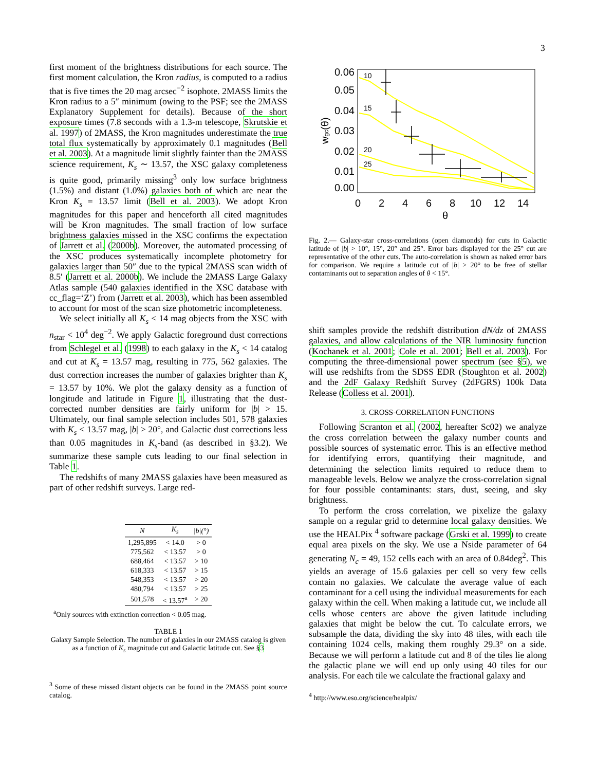3
first moment of the brightness distributions for each source. The first moment calculation, the Kron radius, is computed to a radius that is five times the 20 mag arcsec<sup>−2</sup> isophote. 2MASS limits the Kron radius to a 5″ minimum (owing to the PSF; see the 2MASS Explanatory Supplement for details). Because of the short exposure times (7.8 seconds with a 1.3-m telescope, Skrutskie et al. 1997) of 2MASS, the Kron magnitudes underestimate the true total flux systematically by approximately 0.1 magnitudes (Bell et al. 2003). At a magnitude limit slightly fainter than the 2MASS science requirement, K<sub>s</sub> ∼ 13.57, the XSC galaxy completeness is quite good, primarily missing<sup>3</sup> only low surface brightness (1.5%) and distant (1.0%) galaxies both of which are near the Kron K<sub>s</sub> = 13.57 limit (Bell et al. 2003). We adopt Kron magnitudes for this paper and henceforth all cited magnitudes will be Kron magnitudes. The small fraction of low surface brightness galaxies missed in the XSC confirms the expectation of Jarrett et al. (2000b). Moreover, the automated processing of the XSC produces systematically incomplete photometry for galaxies larger than 50″ due to the typical 2MASS scan width of 8.5′ (Jarrett et al. 2000b). We include the 2MASS Large Galaxy Atlas sample (540 galaxies identified in the XSC database with cc_flag=‘Z’) from (Jarrett et al. 2003), which has been assembled to account for most of the scan size photometric incompleteness.
We select initially all K<sub>s</sub> < 14 mag objects from the XSC with n<sub>star</sub> < 10<sup>4</sup> deg<sup>−2</sup>. We apply Galactic foreground dust corrections from Schlegel et al. (1998) to each galaxy in the K<sub>s</sub> < 14 catalog and cut at K<sub>s</sub> = 13.57 mag, resulting in 775, 562 galaxies. The dust correction increases the number of galaxies brighter than K<sub>s</sub> = 13.57 by 10%. We plot the galaxy density as a function of longitude and latitude in Figure 1, illustrating that the dust-corrected number densities are fairly uniform for |b| > 15. Ultimately, our final sample selection includes 501, 578 galaxies with K<sub>s</sub> < 13.57 mag, |b| > 20°, and Galactic dust corrections less than 0.05 magnitudes in K<sub>s</sub>-band (as described in §3.2). We summarize these sample cuts leading to our final selection in Table 1.
The redshifts of many 2MASS galaxies have been measured as part of other redshift surveys. Large red-
| N | K<sub>s</sub> | /b/(°) |
| --- | --- | --- |
| 1,295,895 | < 14.0 | > 0 |
| 775,562 | < 13.57 | > 0 |
| 688,464 | < 13.57 | > 10 |
| 618,333 | < 13.57 | > 15 |
| 548,353 | < 13.57 | > 20 |
| 480,794 | < 13.57 | > 25 |
| 501,578 | < 13.57<sup>a</sup> | > 20 |
<sup>a</sup> Only sources with extinction correction < 0.05 mag.
TABLE 1
Galaxy Sample Selection. The number of galaxies in our 2MASS catalog is given as a function of K<sub>s</sub> magnitude cut and Galactic latitude cut. See §3
<sup>3</sup> Some of these missed distant objects can be found in the 2MASS point source catalog.
0.06
0.05
0.04
0.03
0.02
0.01
0.00
0
2
4
6
8
10
12
14
θ
wgc(θ)
10
15
20
25
Fig. 2.— Galaxy-star cross-correlations (open diamonds) for cuts in Galactic latitude of |b| > 10°, 15°, 20° and 25°. Error bars displayed for the 25° cut are representative of the other cuts. The auto-correlation is shown as naked error bars for comparison. We require a latitude cut of |b| > 20° to be free of stellar contaminants out to separation angles of θ < 15°.
shift samples provide the redshift distribution dN/dz of 2MASS galaxies, and allow calculations of the NIR luminosity function (Kochanek et al. 2001; Cole et al. 2001; Bell et al. 2003). For computing the three-dimensional power spectrum (see §5), we will use redshifts from the SDSS EDR (Stoughton et al. 2002) and the 2dF Galaxy Redshift Survey (2dFGRS) 100k Data Release (Colless et al. 2001).
3. CROSS-CORRELATION FUNCTIONS
Following Scranton et al. (2002, hereafter Sc02) we analyze the cross correlation between the galaxy number counts and possible sources of systematic error. This is an effective method for identifying errors, quantifying their magnitude, and determining the selection limits required to reduce them to manageable levels. Below we analyze the cross-correlation signal for four possible contaminants: stars, dust, seeing, and sky brightness.
To perform the cross correlation, we pixelize the galaxy sample on a regular grid to determine local galaxy densities. We use the HEALPix <sup>4</sup> software package (Grski et al. 1999) to create equal area pixels on the sky. We use a Nside parameter of 64 generating N<sub>c</sub> = 49, 152 cells each with an area of 0.84deg<sup>2</sup>. This yields an average of 15.6 galaxies per cell so very few cells contain no galaxies. We calculate the average value of each contaminant for a cell using the individual measurements for each galaxy within the cell. When making a latitude cut, we include all cells whose centers are above the given latitude including galaxies that might be below the cut. To calculate errors, we subsample the data, dividing the sky into 48 tiles, with each tile containing 1024 cells, making them roughly 29.3° on a side. Because we will perform a latitude cut and 8 of the tiles lie along the galactic plane we will end up only using 40 tiles for our analysis. For each tile we calculate the fractional galaxy and
<sup>4</sup> http://www.eso.org/science/healpix/